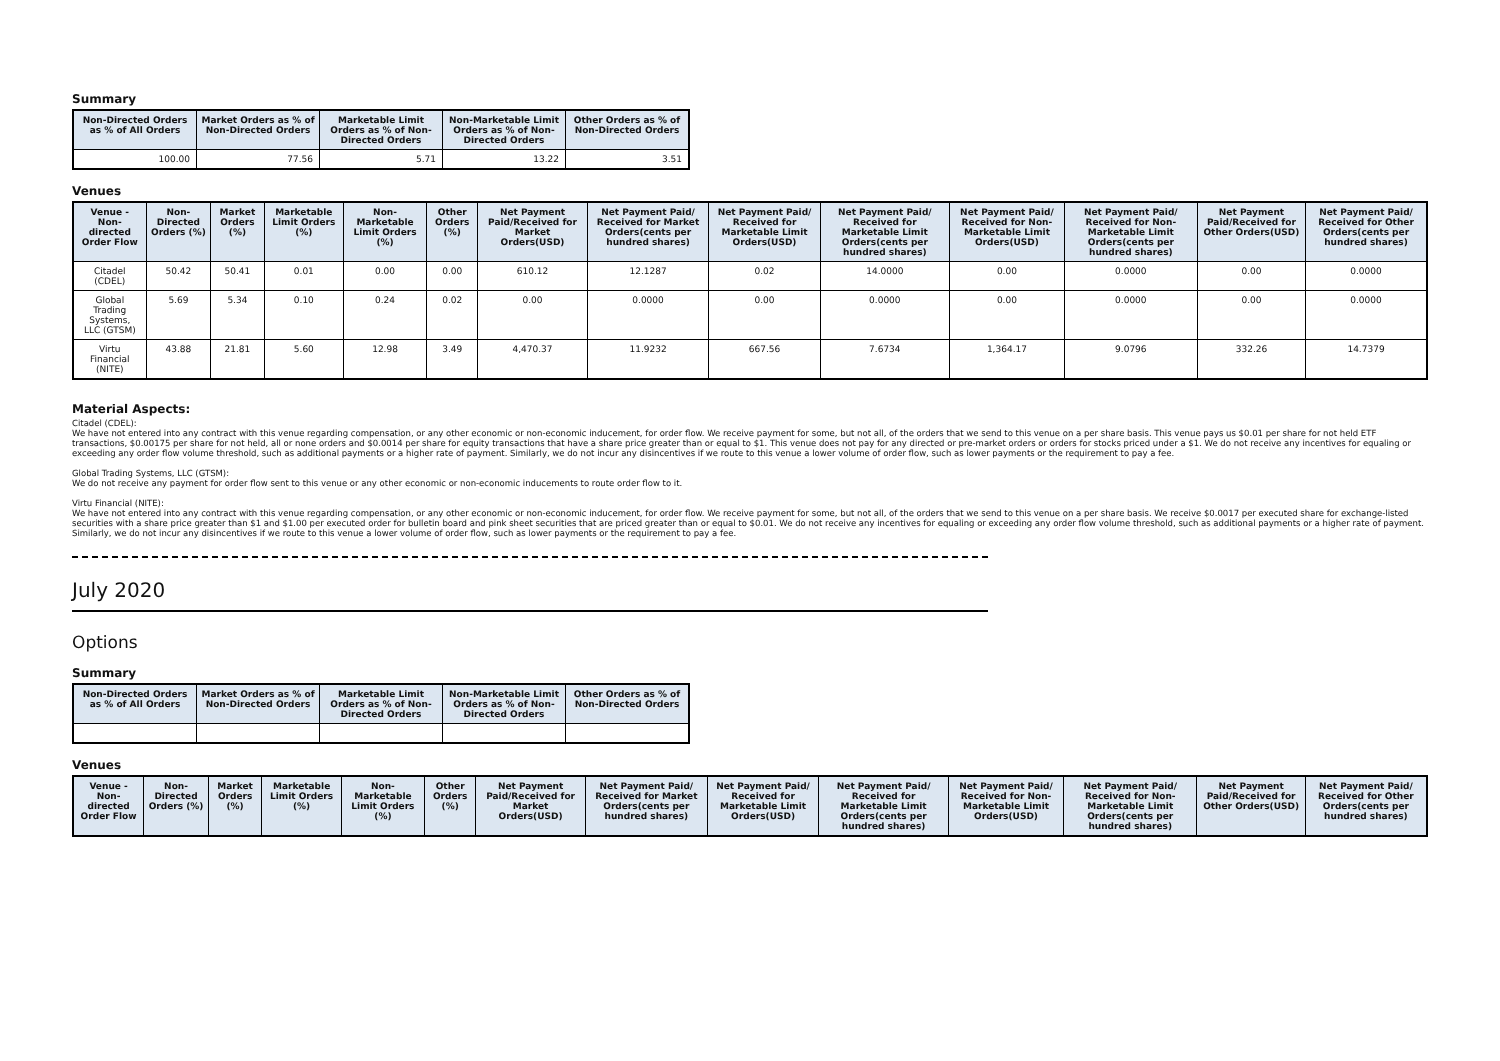Summary
| Non-Directed Orders as % of All Orders | Market Orders as % of Non-Directed Orders | Marketable Limit Orders as % of Non-Directed Orders | Non-Marketable Limit Orders as % of Non-Directed Orders | Other Orders as % of Non-Directed Orders |
| --- | --- | --- | --- | --- |
| 100.00 | 77.56 | 5.71 | 13.22 | 3.51 |
Venues
| Venue - Non-directed Order Flow | Non-Directed Orders (%) | Market Orders (%) | Marketable Limit Orders (%) | Non-Marketable Limit Orders (%) | Other Orders (%) | Net Payment Paid/Received for Market Orders(USD) | Net Payment Paid/ Received for Market Orders(cents per hundred shares) | Net Payment Paid/ Received for Marketable Limit Orders(USD) | Net Payment Paid/ Received for Marketable Limit Orders(cents per hundred shares) | Net Payment Paid/ Received for Non-Marketable Limit Orders(USD) | Net Payment Paid/ Received for Non-Marketable Limit Orders(cents per hundred shares) | Net Payment Paid/Received for Other Orders(USD) | Net Payment Paid/ Received for Other Orders(cents per hundred shares) |
| --- | --- | --- | --- | --- | --- | --- | --- | --- | --- | --- | --- | --- | --- |
| Citadel (CDEL) | 50.42 | 50.41 | 0.01 | 0.00 | 0.00 | 610.12 | 12.1287 | 0.02 | 14.0000 | 0.00 | 0.0000 | 0.00 | 0.0000 |
| Global Trading Systems, LLC (GTSM) | 5.69 | 5.34 | 0.10 | 0.24 | 0.02 | 0.00 | 0.0000 | 0.00 | 0.0000 | 0.00 | 0.0000 | 0.00 | 0.0000 |
| Virtu Financial (NITE) | 43.88 | 21.81 | 5.60 | 12.98 | 3.49 | 4,470.37 | 11.9232 | 667.56 | 7.6734 | 1,364.17 | 9.0796 | 332.26 | 14.7379 |
Material Aspects:
Citadel (CDEL):
We have not entered into any contract with this venue regarding compensation, or any other economic or non-economic inducement, for order flow. We receive payment for some, but not all, of the orders that we send to this venue on a per share basis. This venue pays us $0.01 per share for not held ETF transactions, $0.00175 per share for not held, all or none orders and $0.0014 per share for equity transactions that have a share price greater than or equal to $1. This venue does not pay for any directed or pre-market orders or orders for stocks priced under a $1. We do not receive any incentives for equaling or exceeding any order flow volume threshold, such as additional payments or a higher rate of payment. Similarly, we do not incur any disincentives if we route to this venue a lower volume of order flow, such as lower payments or the requirement to pay a fee.
Global Trading Systems, LLC (GTSM):
We do not receive any payment for order flow sent to this venue or any other economic or non-economic inducements to route order flow to it.
Virtu Financial (NITE):
We have not entered into any contract with this venue regarding compensation, or any other economic or non-economic inducement, for order flow. We receive payment for some, but not all, of the orders that we send to this venue on a per share basis. We receive $0.0017 per executed share for exchange-listed securities with a share price greater than $1 and $1.00 per executed order for bulletin board and pink sheet securities that are priced greater than or equal to $0.01. We do not receive any incentives for equaling or exceeding any order flow volume threshold, such as additional payments or a higher rate of payment. Similarly, we do not incur any disincentives if we route to this venue a lower volume of order flow, such as lower payments or the requirement to pay a fee.
July 2020
Options
Summary
| Non-Directed Orders as % of All Orders | Market Orders as % of Non-Directed Orders | Marketable Limit Orders as % of Non-Directed Orders | Non-Marketable Limit Orders as % of Non-Directed Orders | Other Orders as % of Non-Directed Orders |
| --- | --- | --- | --- | --- |
Venues
| Venue - Non-directed Order Flow | Non-Directed Orders (%) | Market Orders (%) | Marketable Limit Orders (%) | Non-Marketable Limit Orders (%) | Other Orders (%) | Net Payment Paid/Received for Market Orders(USD) | Net Payment Paid/ Received for Market Orders(cents per hundred shares) | Net Payment Paid/ Received for Marketable Limit Orders(USD) | Net Payment Paid/ Received for Marketable Limit Orders(cents per hundred shares) | Net Payment Paid/ Received for Non-Marketable Limit Orders(USD) | Net Payment Paid/ Received for Non-Marketable Limit Orders(cents per hundred shares) | Net Payment Paid/Received for Other Orders(USD) | Net Payment Paid/ Received for Other Orders(cents per hundred shares) |
| --- | --- | --- | --- | --- | --- | --- | --- | --- | --- | --- | --- | --- | --- |